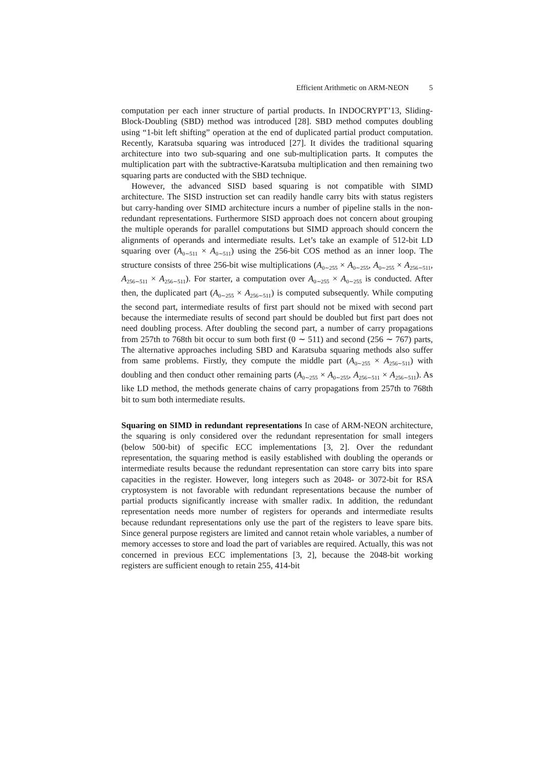Efficient Arithmetic on ARM-NEON 5
computation per each inner structure of partial products. In INDOCRYPT’13, Sliding-Block-Doubling (SBD) method was introduced [28]. SBD method computes doubling using “1-bit left shifting” operation at the end of duplicated partial product computation. Recently, Karatsuba squaring was introduced [27]. It divides the traditional squaring architecture into two sub-squaring and one sub-multiplication parts. It computes the multiplication part with the subtractive-Karatsuba multiplication and then remaining two squaring parts are conducted with the SBD technique.
However, the advanced SISD based squaring is not compatible with SIMD architecture. The SISD instruction set can readily handle carry bits with status registers but carry-handing over SIMD architecture incurs a number of pipeline stalls in the non-redundant representations. Furthermore SISD approach does not concern about grouping the multiple operands for parallel computations but SIMD approach should concern the alignments of operands and intermediate results. Let’s take an example of 512-bit LD squaring over (A<sub>0∼511</sub> × A<sub>0∼511</sub>) using the 256-bit COS method as an inner loop. The structure consists of three 256-bit wise multiplications (A<sub>0∼255</sub> × A<sub>0∼255</sub>, A<sub>0∼255</sub> × A<sub>256∼511</sub>, A<sub>256∼511</sub> × A<sub>256∼511</sub>). For starter, a computation over A<sub>0∼255</sub> × A<sub>0∼255</sub> is conducted. After then, the duplicated part (A<sub>0∼255</sub> × A<sub>256∼511</sub>) is computed subsequently. While computing the second part, intermediate results of first part should not be mixed with second part because the intermediate results of second part should be doubled but first part does not need doubling process. After doubling the second part, a number of carry propagations from 257th to 768th bit occur to sum both first (0 ∼ 511) and second (256 ∼ 767) parts, The alternative approaches including SBD and Karatsuba squaring methods also suffer from same problems. Firstly, they compute the middle part (A<sub>0∼255</sub> × A<sub>256∼511</sub>) with doubling and then conduct other remaining parts (A<sub>0∼255</sub> × A<sub>0∼255</sub>, A<sub>256∼511</sub> × A<sub>256∼511</sub>). As like LD method, the methods generate chains of carry propagations from 257th to 768th bit to sum both intermediate results.
Squaring on SIMD in redundant representations In case of ARM-NEON architecture, the squaring is only considered over the redundant representation for small integers (below 500-bit) of specific ECC implementations [3, 2]. Over the redundant representation, the squaring method is easily established with doubling the operands or intermediate results because the redundant representation can store carry bits into spare capacities in the register. However, long integers such as 2048- or 3072-bit for RSA cryptosystem is not favorable with redundant representations because the number of partial products significantly increase with smaller radix. In addition, the redundant representation needs more number of registers for operands and intermediate results because redundant representations only use the part of the registers to leave spare bits. Since general purpose registers are limited and cannot retain whole variables, a number of memory accesses to store and load the part of variables are required. Actually, this was not concerned in previous ECC implementations [3, 2], because the 2048-bit working registers are sufficient enough to retain 255, 414-bit